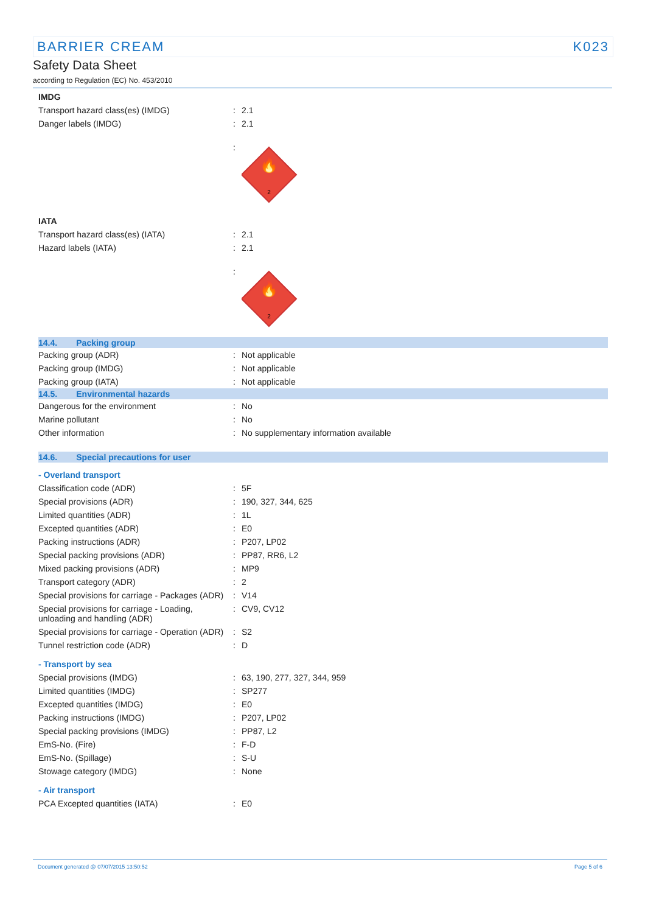BARRIER CREAM K023
Safety Data Sheet
according to Regulation (EC) No. 453/2010
| IMDG | | |
| Transport hazard class(es) (IMDG) | : | 2.1 |
| Danger labels (IMDG) | : | 2.1 |
| | : | 🔥 2 |
| IATA | | |
| Transport hazard class(es) (IATA) | : | 2.1 |
| Hazard labels (IATA) | : | 2.1 |
| | : | 🔥 2 |
| 14.4. Packing group | | |
| Packing group (ADR) | : | Not applicable |
| Packing group (IMDG) | : | Not applicable |
| Packing group (IATA) | : | Not applicable |
| 14.5. Environmental hazards | | |
| Dangerous for the environment | : | No |
| Marine pollutant | : | No |
| Other information | : | No supplementary information available |
| 14.6. Special precautions for user | | |
| - Overland transport | | |
| Classification code (ADR) | : | 5F |
| Special provisions (ADR) | : | 190, 327, 344, 625 |
| Limited quantities (ADR) | : | 1L |
| Excepted quantities (ADR) | : | E0 |
| Packing instructions (ADR) | : | P207, LP02 |
| Special packing provisions (ADR) | : | PP87, RR6, L2 |
| Mixed packing provisions (ADR) | : | MP9 |
| Transport category (ADR) | : | 2 |
| Special provisions for carriage - Packages (ADR) | : | V14 |
| Special provisions for carriage - Loading, unloading and handling (ADR) | : | CV9, CV12 |
| Special provisions for carriage - Operation (ADR) | : | S2 |
| Tunnel restriction code (ADR) | : | D |
| - Transport by sea | | |
| Special provisions (IMDG) | : | 63, 190, 277, 327, 344, 959 |
| Limited quantities (IMDG) | : | SP277 |
| Excepted quantities (IMDG) | : | E0 |
| Packing instructions (IMDG) | : | P207, LP02 |
| Special packing provisions (IMDG) | : | PP87, L2 |
| EmS-No. (Fire) | : | F-D |
| EmS-No. (Spillage) | : | S-U |
| Stowage category (IMDG) | : | None |
| - Air transport | | |
| PCA Excepted quantities (IATA) | : | E0 |
Document generated @ 07/07/2015 13:50:52 Page 5 of 6